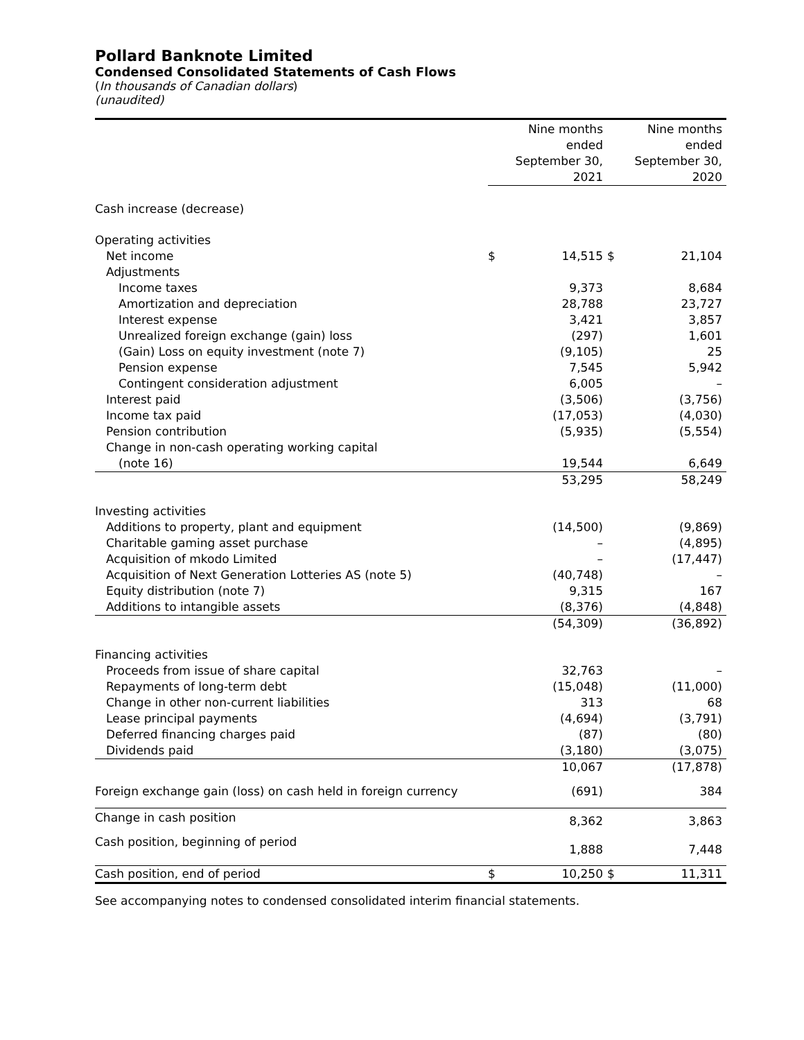Pollard Banknote Limited
Condensed Consolidated Statements of Cash Flows
(In thousands of Canadian dollars)
(unaudited)
| | | Nine months ended September 30, 2021 | | Nine months ended September 30, 2020 |
| --- | --- | --- | --- | --- |
| Cash increase (decrease) | | | | |
| Operating activities | | | | |
| Net income | $ | 14,515 | $ | 21,104 |
| Adjustments | | | | |
| Income taxes | | 9,373 | | 8,684 |
| Amortization and depreciation | | 28,788 | | 23,727 |
| Interest expense | | 3,421 | | 3,857 |
| Unrealized foreign exchange (gain) loss | | (297) | | 1,601 |
| (Gain) Loss on equity investment (note 7) | | (9,105) | | 25 |
| Pension expense | | 7,545 | | 5,942 |
| Contingent consideration adjustment | | 6,005 | | – |
| Interest paid | | (3,506) | | (3,756) |
| Income tax paid | | (17,053) | | (4,030) |
| Pension contribution | | (5,935) | | (5,554) |
| Change in non-cash operating working capital | | | | |
| (note 16) | | 19,544 | | 6,649 |
| | | 53,295 | | 58,249 |
| Investing activities | | | | |
| Additions to property, plant and equipment | | (14,500) | | (9,869) |
| Charitable gaming asset purchase | | – | | (4,895) |
| Acquisition of mkodo Limited | | – | | (17,447) |
| Acquisition of Next Generation Lotteries AS (note 5) | | (40,748) | | – |
| Equity distribution (note 7) | | 9,315 | | 167 |
| Additions to intangible assets | | (8,376) | | (4,848) |
| | | (54,309) | | (36,892) |
| Financing activities | | | | |
| Proceeds from issue of share capital | | 32,763 | | – |
| Repayments of long-term debt | | (15,048) | | (11,000) |
| Change in other non-current liabilities | | 313 | | 68 |
| Lease principal payments | | (4,694) | | (3,791) |
| Deferred financing charges paid | | (87) | | (80) |
| Dividends paid | | (3,180) | | (3,075) |
| | | 10,067 | | (17,878) |
| Foreign exchange gain (loss) on cash held in foreign currency | | (691) | | 384 |
| Change in cash position | | 8,362 | | 3,863 |
| Cash position, beginning of period | | 1,888 | | 7,448 |
| Cash position, end of period | $ | 10,250 | $ | 11,311 |
See accompanying notes to condensed consolidated interim financial statements.